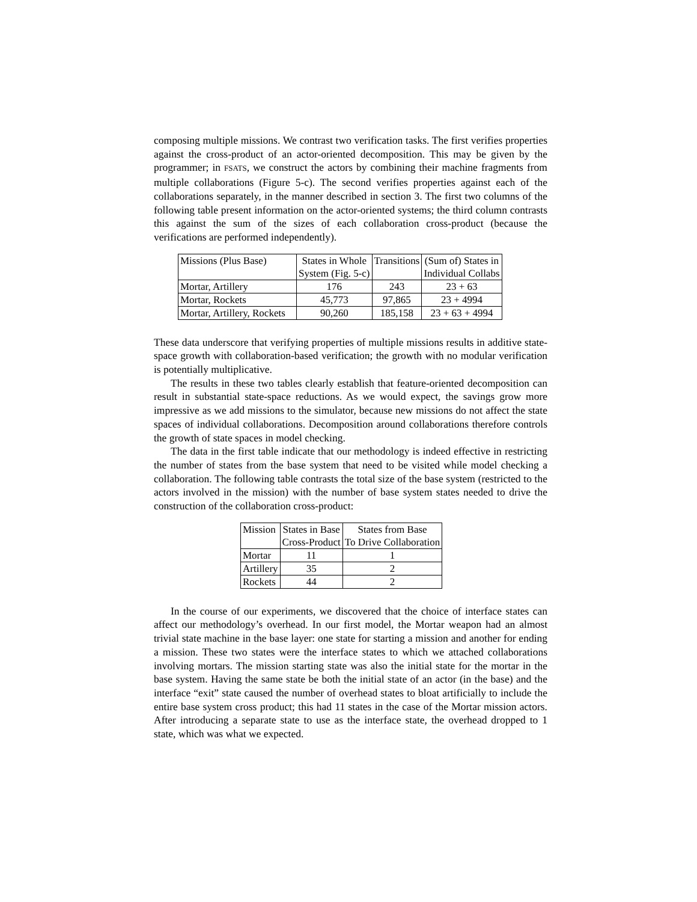composing multiple missions. We contrast two verification tasks. The first verifies properties against the cross-product of an actor-oriented decomposition. This may be given by the programmer; in FSATS, we construct the actors by combining their machine fragments from multiple collaborations (Figure 5-c). The second verifies properties against each of the collaborations separately, in the manner described in section 3. The first two columns of the following table present information on the actor-oriented systems; the third column contrasts this against the sum of the sizes of each collaboration cross-product (because the verifications are performed independently).
| Missions (Plus Base) | States in Whole System (Fig. 5-c) | Transitions | (Sum of) States in Individual Collabs |
| Mortar, Artillery | 176 | 243 | 23 + 63 |
| Mortar, Rockets | 45,773 | 97,865 | 23 + 4994 |
| Mortar, Artillery, Rockets | 90,260 | 185,158 | 23 + 63 + 4994 |
These data underscore that verifying properties of multiple missions results in additive state-space growth with collaboration-based verification; the growth with no modular verification is potentially multiplicative.
The results in these two tables clearly establish that feature-oriented decomposition can result in substantial state-space reductions. As we would expect, the savings grow more impressive as we add missions to the simulator, because new missions do not affect the state spaces of individual collaborations. Decomposition around collaborations therefore controls the growth of state spaces in model checking.
The data in the first table indicate that our methodology is indeed effective in restricting the number of states from the base system that need to be visited while model checking a collaboration. The following table contrasts the total size of the base system (restricted to the actors involved in the mission) with the number of base system states needed to drive the construction of the collaboration cross-product:
| Mission | States in Base Cross-Product | States from Base To Drive Collaboration |
| Mortar | 11 | 1 |
| Artillery | 35 | 2 |
| Rockets | 44 | 2 |
In the course of our experiments, we discovered that the choice of interface states can affect our methodology’s overhead. In our first model, the Mortar weapon had an almost trivial state machine in the base layer: one state for starting a mission and another for ending a mission. These two states were the interface states to which we attached collaborations involving mortars. The mission starting state was also the initial state for the mortar in the base system. Having the same state be both the initial state of an actor (in the base) and the interface “exit” state caused the number of overhead states to bloat artificially to include the entire base system cross product; this had 11 states in the case of the Mortar mission actors. After introducing a separate state to use as the interface state, the overhead dropped to 1 state, which was what we expected.